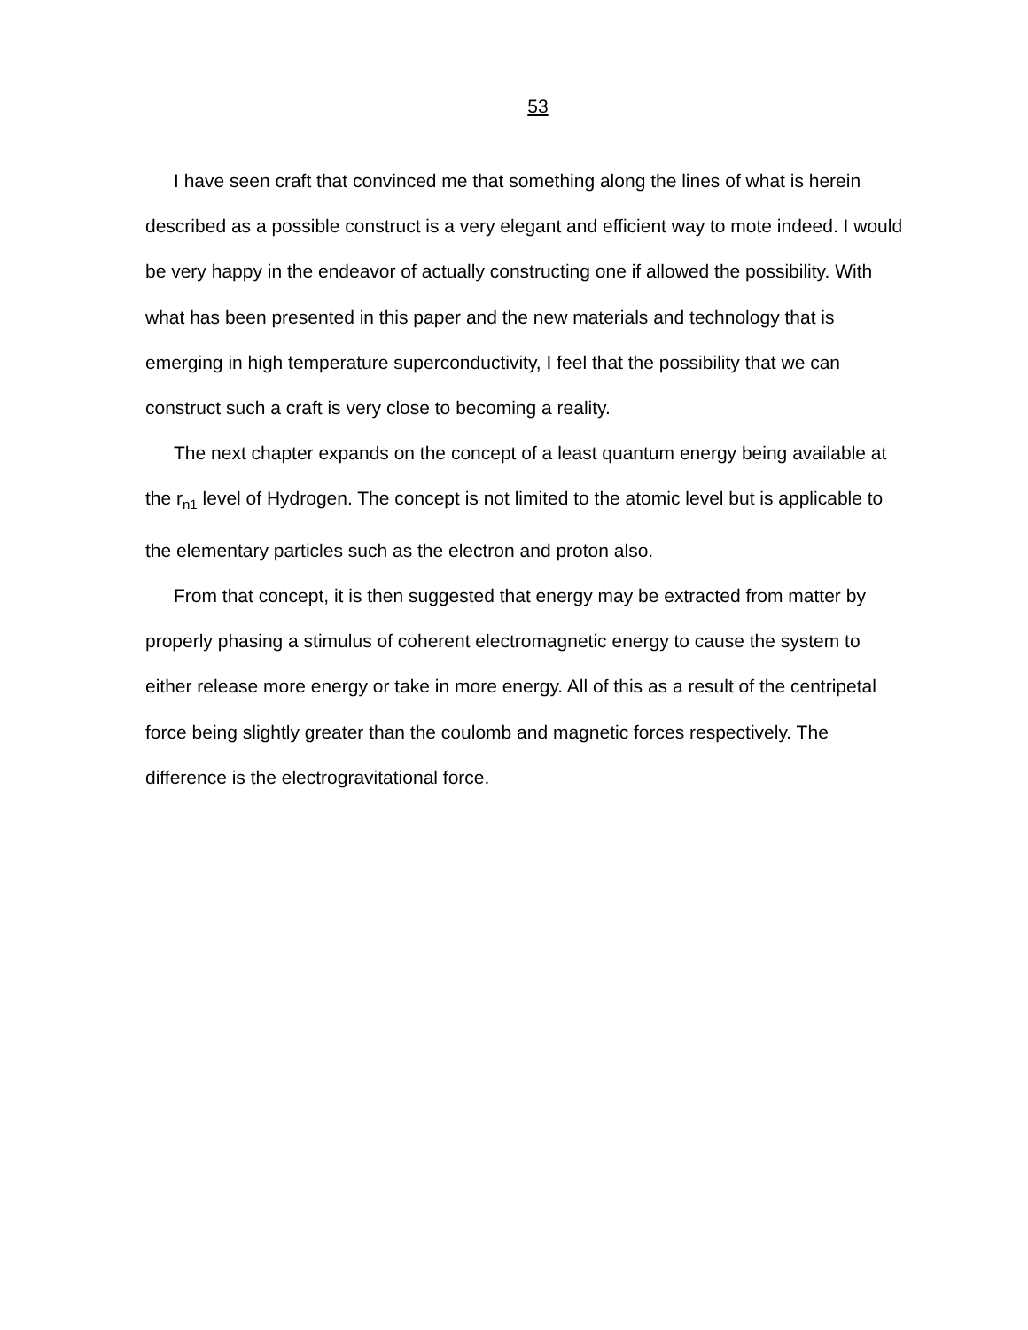53
I have seen craft that convinced me that something along the lines of what is herein described as a possible construct is a very elegant and efficient way to mote indeed. I would be very happy in the endeavor of actually constructing one if allowed the possibility. With what has been presented in this paper and the new materials and technology that is emerging in high temperature superconductivity, I feel that the possibility that we can construct such a craft is very close to becoming a reality.
The next chapter expands on the concept of a least quantum energy being available at the r<sub>n1</sub> level of Hydrogen. The concept is not limited to the atomic level but is applicable to the elementary particles such as the electron and proton also.
From that concept, it is then suggested that energy may be extracted from matter by properly phasing a stimulus of coherent electromagnetic energy to cause the system to either release more energy or take in more energy. All of this as a result of the centripetal force being slightly greater than the coulomb and magnetic forces respectively. The difference is the electrogravitational force.